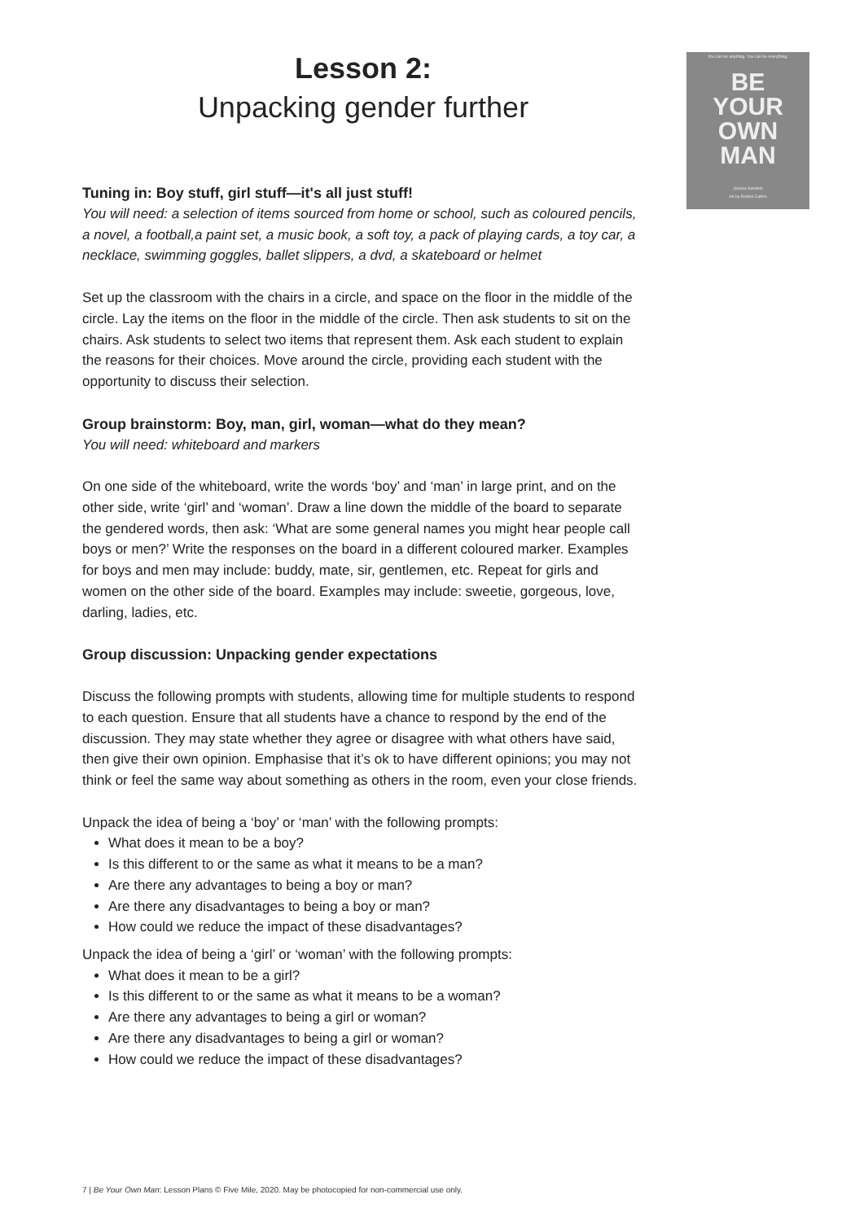Lesson 2:
Unpacking gender further
Tuning in: Boy stuff, girl stuff—it's all just stuff!
You will need: a selection of items sourced from home or school, such as coloured pencils, a novel, a football,a paint set, a music book, a soft toy, a pack of playing cards, a toy car, a necklace, swimming goggles, ballet slippers, a dvd, a skateboard or helmet
Set up the classroom with the chairs in a circle, and space on the floor in the middle of the circle. Lay the items on the floor in the middle of the circle. Then ask students to sit on the chairs. Ask students to select two items that represent them. Ask each student to explain the reasons for their choices. Move around the circle, providing each student with the opportunity to discuss their selection.
Group brainstorm: Boy, man, girl, woman—what do they mean?
You will need: whiteboard and markers
On one side of the whiteboard, write the words ‘boy’ and ‘man’ in large print, and on the other side, write ‘girl’ and ‘woman’. Draw a line down the middle of the board to separate the gendered words, then ask: ‘What are some general names you might hear people call boys or men?’ Write the responses on the board in a different coloured marker. Examples for boys and men may include: buddy, mate, sir, gentlemen, etc. Repeat for girls and women on the other side of the board. Examples may include: sweetie, gorgeous, love, darling, ladies, etc.
Group discussion: Unpacking gender expectations
Discuss the following prompts with students, allowing time for multiple students to respond to each question. Ensure that all students have a chance to respond by the end of the discussion. They may state whether they agree or disagree with what others have said, then give their own opinion. Emphasise that it’s ok to have different opinions; you may not think or feel the same way about something as others in the room, even your close friends.
Unpack the idea of being a ‘boy’ or ‘man’ with the following prompts:
What does it mean to be a boy?
Is this different to or the same as what it means to be a man?
Are there any advantages to being a boy or man?
Are there any disadvantages to being a boy or man?
How could we reduce the impact of these disadvantages?
Unpack the idea of being a ‘girl’ or ‘woman’ with the following prompts:
What does it mean to be a girl?
Is this different to or the same as what it means to be a woman?
Are there any advantages to being a girl or woman?
Are there any disadvantages to being a girl or woman?
How could we reduce the impact of these disadvantages?
You can be anything. You can be everything.
BE
YOUR
OWN
MAN
Jessica Sanders
Art by Robbie Cathro
7 | Be Your Own Man: Lesson Plans © Five Mile, 2020. May be photocopied for non-commercial use only.